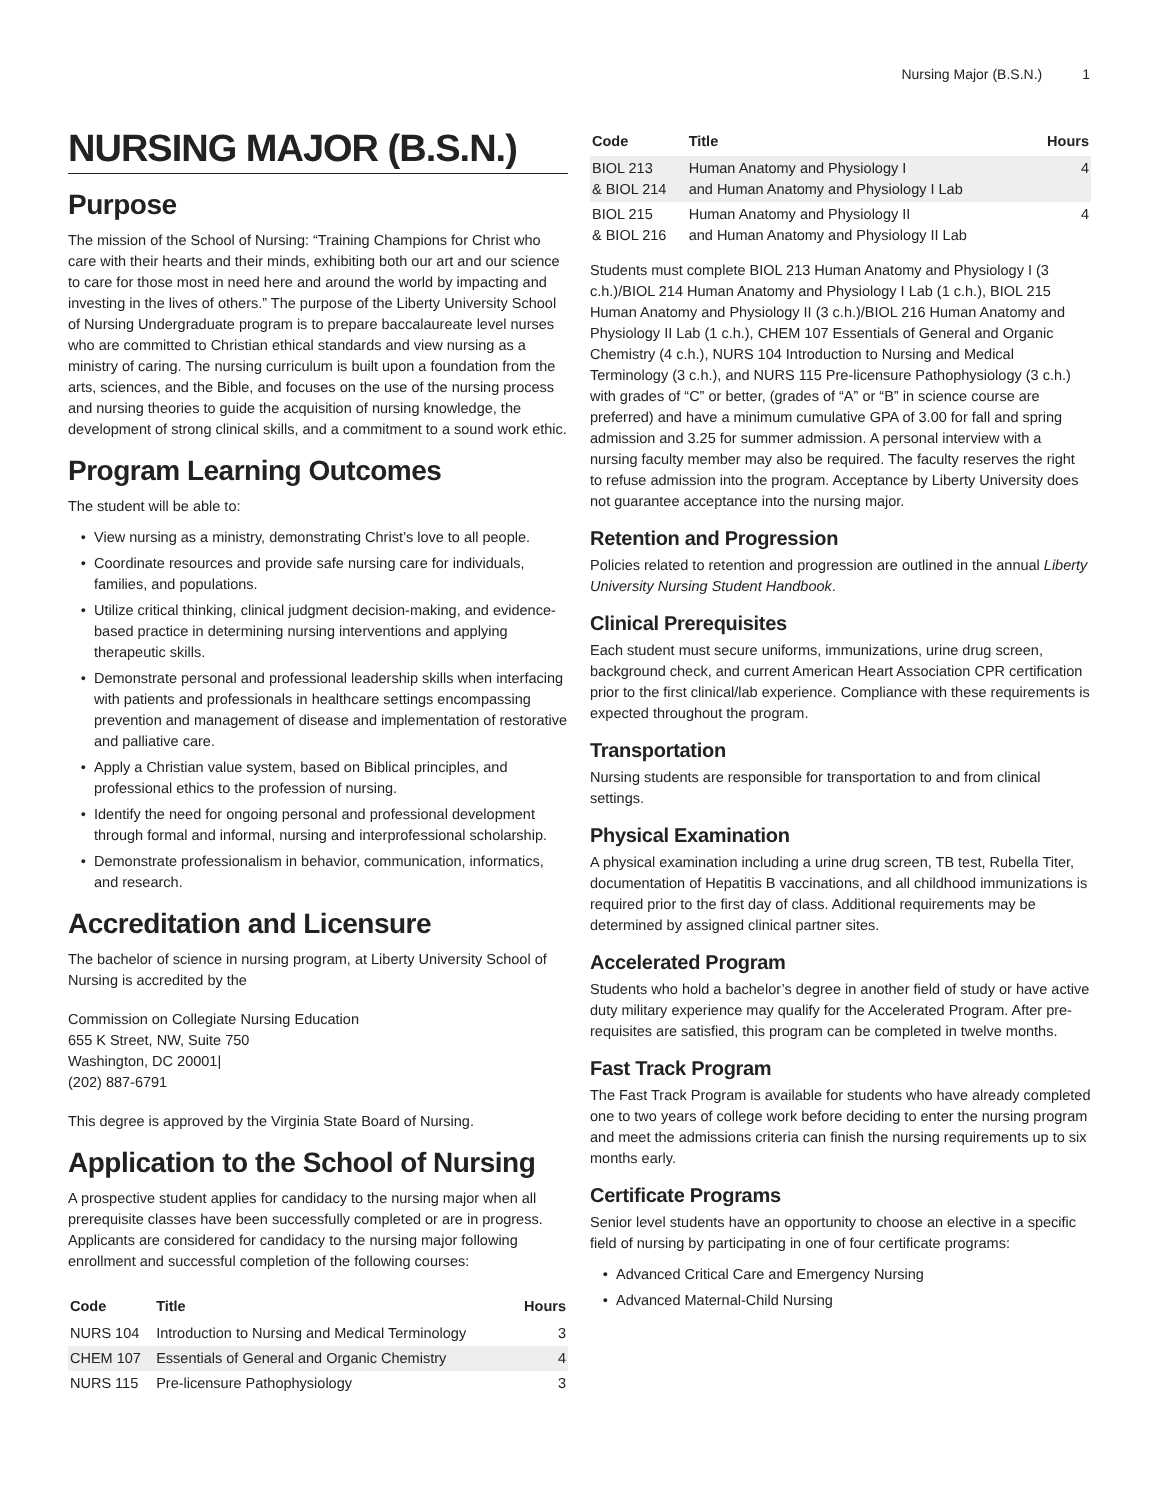Nursing Major (B.S.N.) 1
NURSING MAJOR (B.S.N.)
Purpose
The mission of the School of Nursing: “Training Champions for Christ who care with their hearts and their minds, exhibiting both our art and our science to care for those most in need here and around the world by impacting and investing in the lives of others.” The purpose of the Liberty University School of Nursing Undergraduate program is to prepare baccalaureate level nurses who are committed to Christian ethical standards and view nursing as a ministry of caring. The nursing curriculum is built upon a foundation from the arts, sciences, and the Bible, and focuses on the use of the nursing process and nursing theories to guide the acquisition of nursing knowledge, the development of strong clinical skills, and a commitment to a sound work ethic.
Program Learning Outcomes
The student will be able to:
View nursing as a ministry, demonstrating Christ’s love to all people.
Coordinate resources and provide safe nursing care for individuals, families, and populations.
Utilize critical thinking, clinical judgment decision-making, and evidence-based practice in determining nursing interventions and applying therapeutic skills.
Demonstrate personal and professional leadership skills when interfacing with patients and professionals in healthcare settings encompassing prevention and management of disease and implementation of restorative and palliative care.
Apply a Christian value system, based on Biblical principles, and professional ethics to the profession of nursing.
Identify the need for ongoing personal and professional development through formal and informal, nursing and interprofessional scholarship.
Demonstrate professionalism in behavior, communication, informatics, and research.
Accreditation and Licensure
The bachelor of science in nursing program, at Liberty University School of Nursing is accredited by the
Commission on Collegiate Nursing Education
655 K Street, NW, Suite 750
Washington, DC 20001|
(202) 887-6791
This degree is approved by the Virginia State Board of Nursing.
Application to the School of Nursing
A prospective student applies for candidacy to the nursing major when all prerequisite classes have been successfully completed or are in progress. Applicants are considered for candidacy to the nursing major following enrollment and successful completion of the following courses:
| Code | Title | Hours |
| --- | --- | --- |
| NURS 104 | Introduction to Nursing and Medical Terminology | 3 |
| CHEM 107 | Essentials of General and Organic Chemistry | 4 |
| NURS 115 | Pre-licensure Pathophysiology | 3 |
| Code | Title | Hours |
| --- | --- | --- |
| BIOL 213 & BIOL 214 | Human Anatomy and Physiology I and Human Anatomy and Physiology I Lab | 4 |
| BIOL 215 & BIOL 216 | Human Anatomy and Physiology II and Human Anatomy and Physiology II Lab | 4 |
Students must complete BIOL 213 Human Anatomy and Physiology I (3 c.h.)/BIOL 214 Human Anatomy and Physiology I Lab (1 c.h.), BIOL 215 Human Anatomy and Physiology II (3 c.h.)/BIOL 216 Human Anatomy and Physiology II Lab (1 c.h.), CHEM 107 Essentials of General and Organic Chemistry (4 c.h.), NURS 104 Introduction to Nursing and Medical Terminology (3 c.h.), and NURS 115 Pre-licensure Pathophysiology (3 c.h.) with grades of “C” or better, (grades of “A” or “B” in science course are preferred) and have a minimum cumulative GPA of 3.00 for fall and spring admission and 3.25 for summer admission. A personal interview with a nursing faculty member may also be required. The faculty reserves the right to refuse admission into the program. Acceptance by Liberty University does not guarantee acceptance into the nursing major.
Retention and Progression
Policies related to retention and progression are outlined in the annual Liberty University Nursing Student Handbook.
Clinical Prerequisites
Each student must secure uniforms, immunizations, urine drug screen, background check, and current American Heart Association CPR certification prior to the first clinical/lab experience. Compliance with these requirements is expected throughout the program.
Transportation
Nursing students are responsible for transportation to and from clinical settings.
Physical Examination
A physical examination including a urine drug screen, TB test, Rubella Titer, documentation of Hepatitis B vaccinations, and all childhood immunizations is required prior to the first day of class. Additional requirements may be determined by assigned clinical partner sites.
Accelerated Program
Students who hold a bachelor’s degree in another field of study or have active duty military experience may qualify for the Accelerated Program. After pre-requisites are satisfied, this program can be completed in twelve months.
Fast Track Program
The Fast Track Program is available for students who have already completed one to two years of college work before deciding to enter the nursing program and meet the admissions criteria can finish the nursing requirements up to six months early.
Certificate Programs
Senior level students have an opportunity to choose an elective in a specific field of nursing by participating in one of four certificate programs:
Advanced Critical Care and Emergency Nursing
Advanced Maternal-Child Nursing